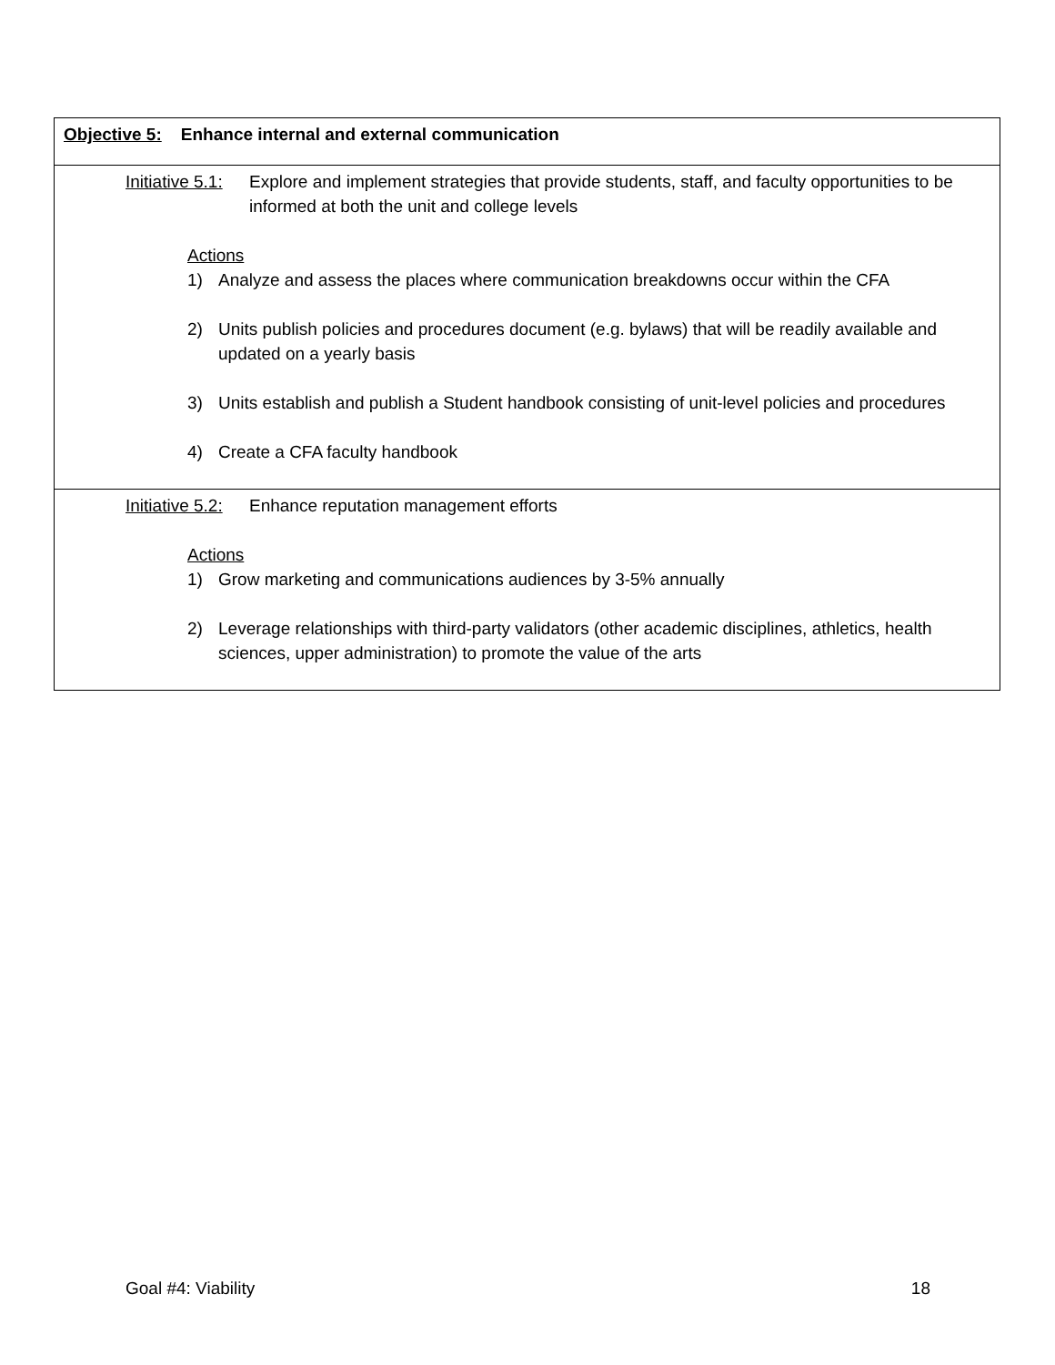| Objective 5: Enhance internal and external communication |
| Initiative 5.1: Explore and implement strategies that provide students, staff, and faculty opportunities to be informed at both the unit and college levels Actions 1) Analyze and assess the places where communication breakdowns occur within the CFA 2) Units publish policies and procedures document (e.g. bylaws) that will be readily available and updated on a yearly basis 3) Units establish and publish a Student handbook consisting of unit-level policies and procedures 4) Create a CFA faculty handbook |
| Initiative 5.2: Enhance reputation management efforts Actions 1) Grow marketing and communications audiences by 3-5% annually 2) Leverage relationships with third-party validators (other academic disciplines, athletics, health sciences, upper administration) to promote the value of the arts |
Goal #4: Viability 18